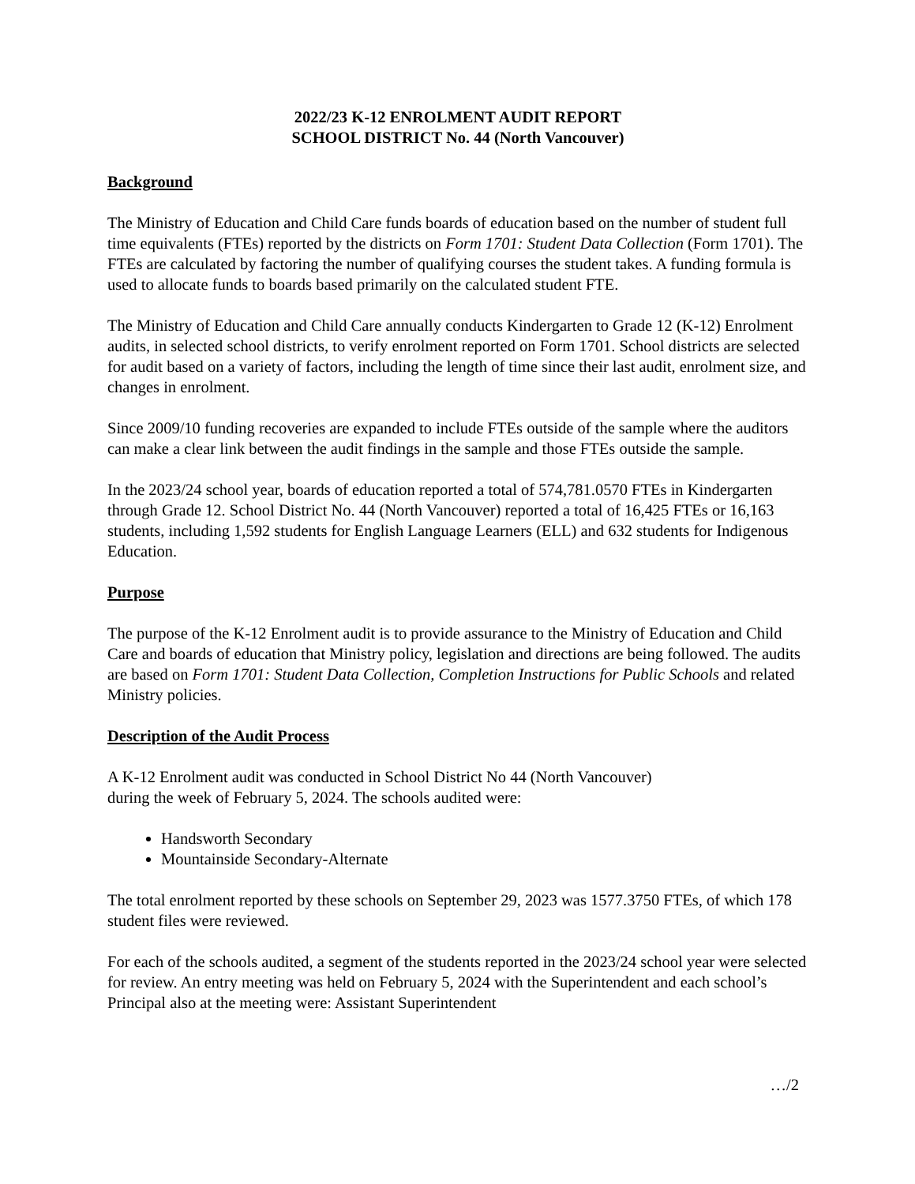2022/23 K-12 ENROLMENT AUDIT REPORT
SCHOOL DISTRICT No. 44 (North Vancouver)
Background
The Ministry of Education and Child Care funds boards of education based on the number of student full time equivalents (FTEs) reported by the districts on Form 1701: Student Data Collection (Form 1701). The FTEs are calculated by factoring the number of qualifying courses the student takes. A funding formula is used to allocate funds to boards based primarily on the calculated student FTE.
The Ministry of Education and Child Care annually conducts Kindergarten to Grade 12 (K-12) Enrolment audits, in selected school districts, to verify enrolment reported on Form 1701. School districts are selected for audit based on a variety of factors, including the length of time since their last audit, enrolment size, and changes in enrolment.
Since 2009/10 funding recoveries are expanded to include FTEs outside of the sample where the auditors can make a clear link between the audit findings in the sample and those FTEs outside the sample.
In the 2023/24 school year, boards of education reported a total of 574,781.0570 FTEs in Kindergarten through Grade 12. School District No. 44 (North Vancouver) reported a total of 16,425 FTEs or 16,163 students, including 1,592 students for English Language Learners (ELL) and 632 students for Indigenous Education.
Purpose
The purpose of the K-12 Enrolment audit is to provide assurance to the Ministry of Education and Child Care and boards of education that Ministry policy, legislation and directions are being followed. The audits are based on Form 1701: Student Data Collection, Completion Instructions for Public Schools and related Ministry policies.
Description of the Audit Process
A K-12 Enrolment audit was conducted in School District No 44 (North Vancouver)
during the week of February 5, 2024. The schools audited were:
Handsworth Secondary
Mountainside Secondary-Alternate
The total enrolment reported by these schools on September 29, 2023 was 1577.3750 FTEs, of which 178 student files were reviewed.
For each of the schools audited, a segment of the students reported in the 2023/24 school year were selected for review. An entry meeting was held on February 5, 2024 with the Superintendent and each school’s Principal also at the meeting were: Assistant Superintendent
…/2